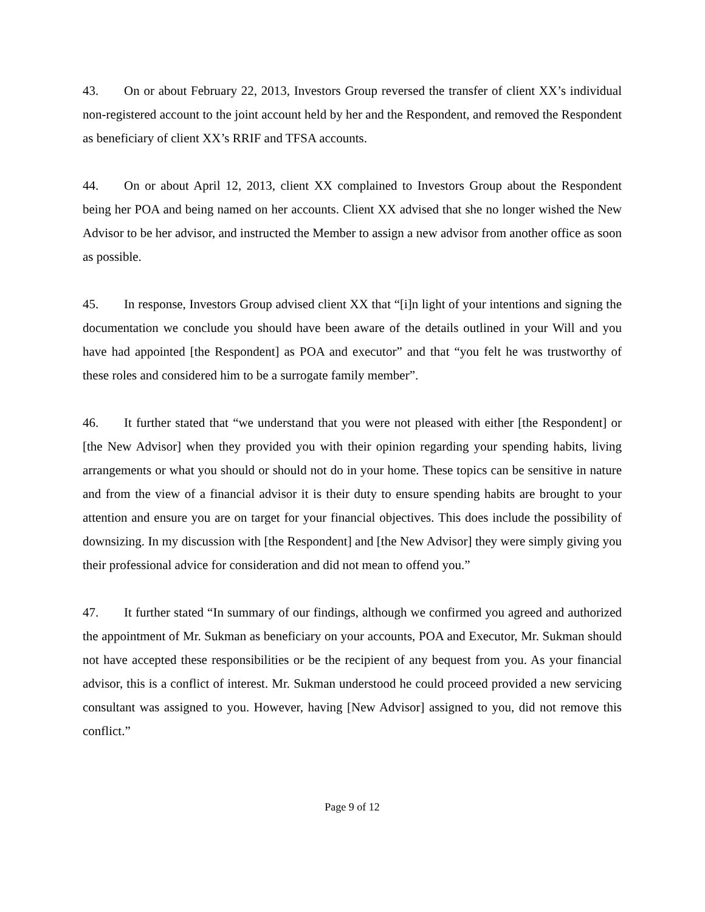43. On or about February 22, 2013, Investors Group reversed the transfer of client XX’s individual non-registered account to the joint account held by her and the Respondent, and removed the Respondent as beneficiary of client XX’s RRIF and TFSA accounts.
44. On or about April 12, 2013, client XX complained to Investors Group about the Respondent being her POA and being named on her accounts. Client XX advised that she no longer wished the New Advisor to be her advisor, and instructed the Member to assign a new advisor from another office as soon as possible.
45. In response, Investors Group advised client XX that “[i]n light of your intentions and signing the documentation we conclude you should have been aware of the details outlined in your Will and you have had appointed [the Respondent] as POA and executor” and that “you felt he was trustworthy of these roles and considered him to be a surrogate family member”.
46. It further stated that “we understand that you were not pleased with either [the Respondent] or [the New Advisor] when they provided you with their opinion regarding your spending habits, living arrangements or what you should or should not do in your home. These topics can be sensitive in nature and from the view of a financial advisor it is their duty to ensure spending habits are brought to your attention and ensure you are on target for your financial objectives. This does include the possibility of downsizing. In my discussion with [the Respondent] and [the New Advisor] they were simply giving you their professional advice for consideration and did not mean to offend you.”
47. It further stated “In summary of our findings, although we confirmed you agreed and authorized the appointment of Mr. Sukman as beneficiary on your accounts, POA and Executor, Mr. Sukman should not have accepted these responsibilities or be the recipient of any bequest from you. As your financial advisor, this is a conflict of interest. Mr. Sukman understood he could proceed provided a new servicing consultant was assigned to you. However, having [New Advisor] assigned to you, did not remove this conflict.”
Page 9 of 12